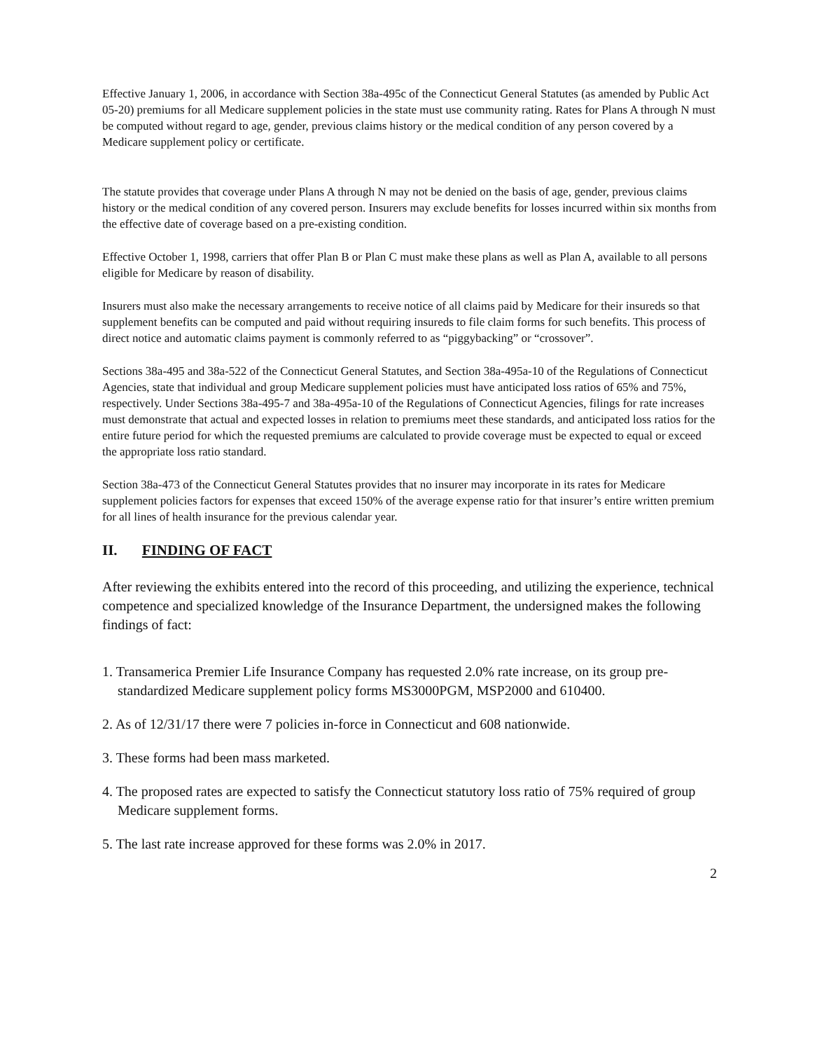Effective January 1, 2006, in accordance with Section 38a-495c of the Connecticut General Statutes (as amended by Public Act 05-20) premiums for all Medicare supplement policies in the state must use community rating. Rates for Plans A through N must be computed without regard to age, gender, previous claims history or the medical condition of any person covered by a Medicare supplement policy or certificate.
The statute provides that coverage under Plans A through N may not be denied on the basis of age, gender, previous claims history or the medical condition of any covered person. Insurers may exclude benefits for losses incurred within six months from the effective date of coverage based on a pre-existing condition.
Effective October 1, 1998, carriers that offer Plan B or Plan C must make these plans as well as Plan A, available to all persons eligible for Medicare by reason of disability.
Insurers must also make the necessary arrangements to receive notice of all claims paid by Medicare for their insureds so that supplement benefits can be computed and paid without requiring insureds to file claim forms for such benefits. This process of direct notice and automatic claims payment is commonly referred to as “piggybacking” or “crossover”.
Sections 38a-495 and 38a-522 of the Connecticut General Statutes, and Section 38a-495a-10 of the Regulations of Connecticut Agencies, state that individual and group Medicare supplement policies must have anticipated loss ratios of 65% and 75%, respectively. Under Sections 38a-495-7 and 38a-495a-10 of the Regulations of Connecticut Agencies, filings for rate increases must demonstrate that actual and expected losses in relation to premiums meet these standards, and anticipated loss ratios for the entire future period for which the requested premiums are calculated to provide coverage must be expected to equal or exceed the appropriate loss ratio standard.
Section 38a-473 of the Connecticut General Statutes provides that no insurer may incorporate in its rates for Medicare supplement policies factors for expenses that exceed 150% of the average expense ratio for that insurer’s entire written premium for all lines of health insurance for the previous calendar year.
II. FINDING OF FACT
After reviewing the exhibits entered into the record of this proceeding, and utilizing the experience, technical competence and specialized knowledge of the Insurance Department, the undersigned makes the following findings of fact:
1. Transamerica Premier Life Insurance Company has requested 2.0% rate increase, on its group pre-standardized Medicare supplement policy forms MS3000PGM, MSP2000 and 610400.
2. As of 12/31/17 there were 7 policies in-force in Connecticut and 608 nationwide.
3. These forms had been mass marketed.
4. The proposed rates are expected to satisfy the Connecticut statutory loss ratio of 75% required of group Medicare supplement forms.
5. The last rate increase approved for these forms was 2.0% in 2017.
2